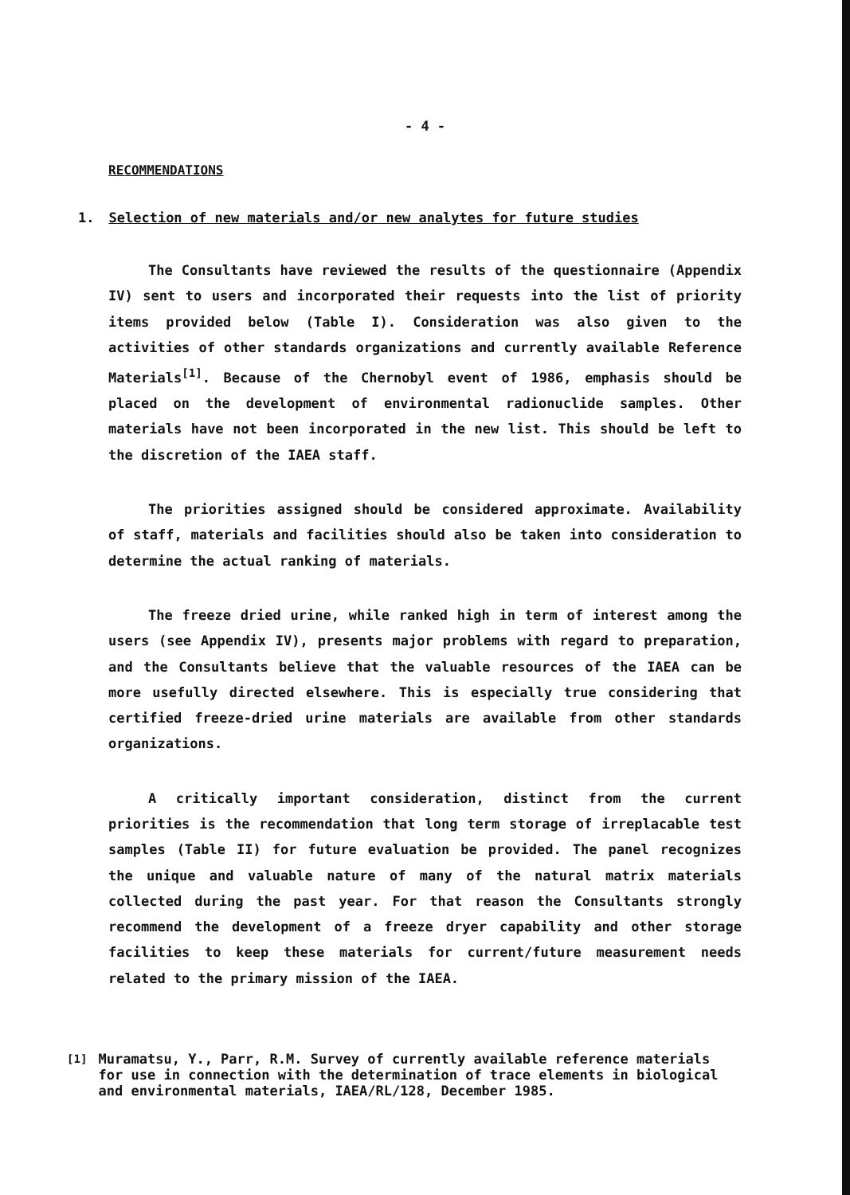- 4 -
RECOMMENDATIONS
1. Selection of new materials and/or new analytes for future studies
The Consultants have reviewed the results of the questionnaire (Appendix IV) sent to users and incorporated their requests into the list of priority items provided below (Table I). Consideration was also given to the activities of other standards organizations and currently available Reference Materials<sup>[1]</sup>. Because of the Chernobyl event of 1986, emphasis should be placed on the development of environmental radionuclide samples. Other materials have not been incorporated in the new list. This should be left to the discretion of the IAEA staff.
The priorities assigned should be considered approximate. Availability of staff, materials and facilities should also be taken into consideration to determine the actual ranking of materials.
The freeze dried urine, while ranked high in term of interest among the users (see Appendix IV), presents major problems with regard to preparation, and the Consultants believe that the valuable resources of the IAEA can be more usefully directed elsewhere. This is especially true considering that certified freeze-dried urine materials are available from other standards organizations.
A critically important consideration, distinct from the current priorities is the recommendation that long term storage of irreplacable test samples (Table II) for future evaluation be provided. The panel recognizes the unique and valuable nature of many of the natural matrix materials collected during the past year. For that reason the Consultants strongly recommend the development of a freeze dryer capability and other storage facilities to keep these materials for current/future measurement needs related to the primary mission of the IAEA.
<sup>[1]</sup> Muramatsu, Y., Parr, R.M. Survey of currently available reference materials for use in connection with the determination of trace elements in biological and environmental materials, IAEA/RL/128, December 1985.